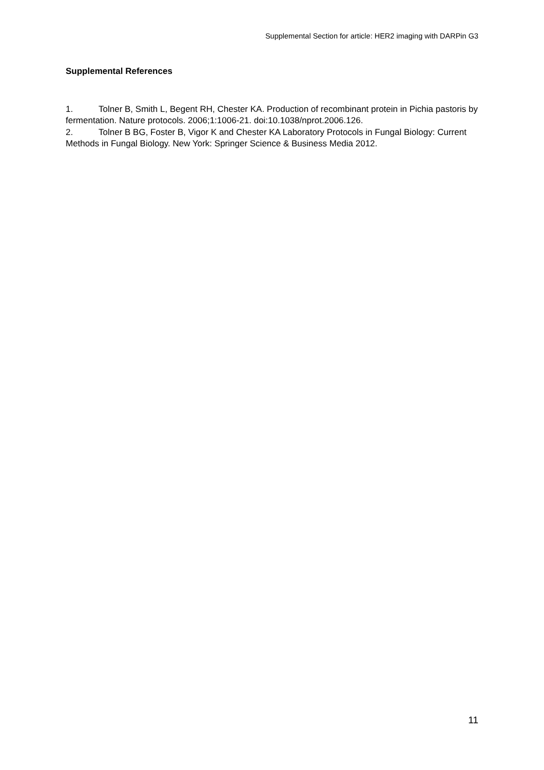Supplemental Section for article: HER2 imaging with DARPin G3
Supplemental References
1. Tolner B, Smith L, Begent RH, Chester KA. Production of recombinant protein in Pichia pastoris by fermentation. Nature protocols. 2006;1:1006-21. doi:10.1038/nprot.2006.126.
2. Tolner B BG, Foster B, Vigor K and Chester KA Laboratory Protocols in Fungal Biology: Current Methods in Fungal Biology. New York: Springer Science & Business Media 2012.
11